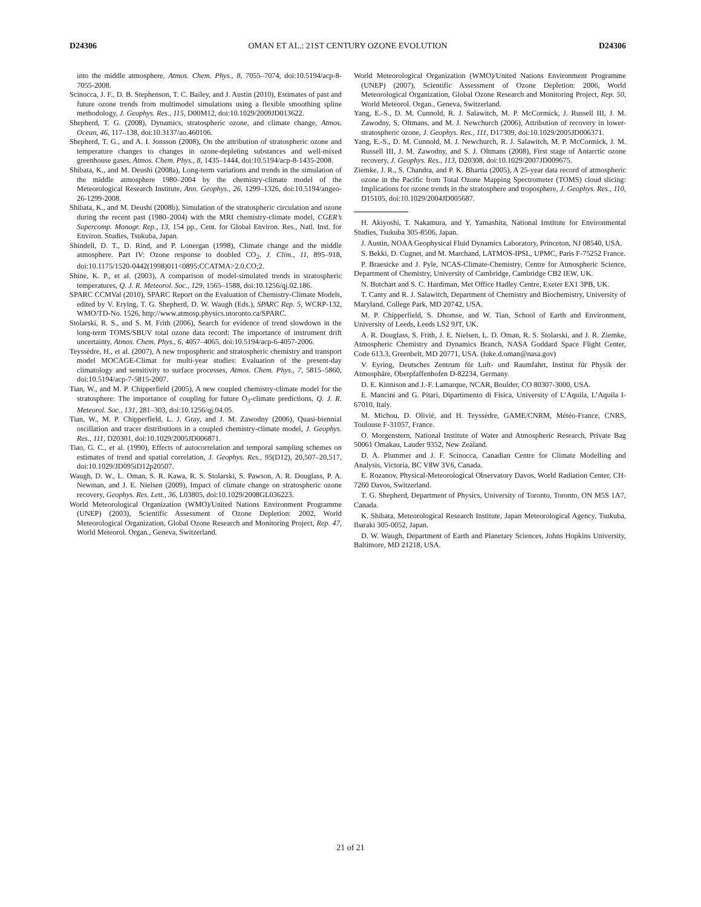D24306 OMAN ET AL.: 21ST CENTURY OZONE EVOLUTION D24306
into the middle atmosphere, Atmos. Chem. Phys., 8, 7055–7074, doi:10.5194/acp-8-7055-2008.
Scinocca, J. F., D. B. Stephenson, T. C. Bailey, and J. Austin (2010), Estimates of past and future ozone trends from multimodel simulations using a flexible smoothing spline methodology, J. Geophys. Res., 115, D00M12, doi:10.1029/2009JD013622.
Shepherd, T. G. (2008), Dynamics, stratospheric ozone, and climate change, Atmos. Ocean, 46, 117–138, doi:10.3137/ao.460106.
Shepherd, T. G., and A. I. Jonsson (2008), On the attribution of stratospheric ozone and temperature changes to changes in ozone-depleting substances and well-mixed greenhouse gases, Atmos. Chem. Phys., 8, 1435–1444, doi:10.5194/acp-8-1435-2008.
Shibata, K., and M. Deushi (2008a), Long-term variations and trends in the simulation of the middle atmosphere 1980–2004 by the chemistry-climate model of the Meteorological Research Institute, Ann. Geophys., 26, 1299–1326, doi:10.5194/angeo-26-1299-2008.
Shibata, K., and M. Deushi (2008b), Simulation of the stratospheric circulation and ozone during the recent past (1980–2004) with the MRI chemistry-climate model, CGER’s Supercomp. Monogr. Rep., 13, 154 pp., Cent. for Global Environ. Res., Natl. Inst. for Environ. Studies, Tsukuba, Japan.
Shindell, D. T., D. Rind, and P. Lonergan (1998), Climate change and the middle atmosphere. Part IV: Ozone response to doubled CO<sub>2</sub>, J. Clim., 11, 895–918, doi:10.1175/1520-0442(1998)011<0895:CCATMA>2.0.CO;2.
Shine, K. P., et al. (2003), A comparison of model-simulated trends in stratospheric temperatures, Q. J. R. Meteorol. Soc., 129, 1565–1588, doi:10.1256/qj.02.186.
SPARC CCMVal (2010), SPARC Report on the Evaluation of Chemistry-Climate Models, edited by V. Erying, T. G. Shepherd, D. W. Waugh (Eds.), SPARC Rep. 5, WCRP-132, WMO/TD-No. 1526, http://www.atmosp.physics.utoronto.ca/SPARC.
Stolarski, R. S., and S. M. Frith (2006), Search for evidence of trend slowdown in the long-term TOMS/SBUV total ozone data record: The importance of instrument drift uncertainty, Atmos. Chem. Phys., 6, 4057–4065, doi:10.5194/acp-6-4057-2006.
Teyssèdre, H., et al. (2007), A new tropospheric and stratospheric chemistry and transport model MOCAGE-Climat for multi-year studies: Evaluation of the present-day climatology and sensitivity to surface processes, Atmos. Chem. Phys., 7, 5815–5860, doi:10.5194/acp-7-5815-2007.
Tian, W., and M. P. Chipperfield (2005), A new coupled chemistry-climate model for the stratosphere: The importance of coupling for future O<sub>3</sub>-climate predictions, Q. J. R. Meteorol. Soc., 131, 281–303, doi:10.1256/qj.04.05.
Tian, W., M. P. Chipperfield, L. J. Gray, and J. M. Zawodny (2006), Quasi-biennial oscillation and tracer distributions in a coupled chemistry-climate model, J. Geophys. Res., 111, D20301, doi:10.1029/2005JD006871.
Tiao, G. C., et al. (1990), Effects of autocorrelation and temporal sampling schemes on estimates of trend and spatial correlation, J. Geophys. Res., 95(D12), 20,507–20,517, doi:10.1029/JD095iD12p20507.
Waugh, D. W., L. Oman, S. R. Kawa, R. S. Stolarski, S. Pawson, A. R. Douglass, P. A. Newman, and J. E. Nielsen (2009), Impact of climate change on stratospheric ozone recovery, Geophys. Res. Lett., 36, L03805, doi:10.1029/2008GL036223.
World Meteorological Organization (WMO)/United Nations Environment Programme (UNEP) (2003), Scientific Assessment of Ozone Depletion: 2002, World Meteorological Organization, Global Ozone Research and Monitoring Project, Rep. 47, World Meteorol. Organ., Geneva, Switzerland.
World Meteorological Organization (WMO)/United Nations Environment Programme (UNEP) (2007), Scientific Assessment of Ozone Depletion: 2006, World Meteorological Organization, Global Ozone Research and Monitoring Project, Rep. 50, World Meteorol. Organ., Geneva, Switzerland.
Yang, E.-S., D. M. Cunnold, R. J. Salawitch, M. P. McCormick, J. Russell III, J. M. Zawodny, S. Oltmans, and M. J. Newchurch (2006), Attribution of recovery in lower-stratospheric ozone, J. Geophys. Res., 111, D17309, doi:10.1029/2005JD006371.
Yang, E.-S., D. M. Cunnold, M. J. Newchurch, R. J. Salawitch, M. P. McCormick, J. M. Russell III, J. M. Zawodny, and S. J. Oltmans (2008), First stage of Antarctic ozone recovery, J. Geophys. Res., 113, D20308, doi:10.1029/2007JD009675.
Ziemke, J. R., S. Chandra, and P. K. Bhartia (2005), A 25-year data record of atmospheric ozone in the Pacific from Total Ozone Mapping Spectrometer (TOMS) cloud slicing: Implications for ozone trends in the stratosphere and troposphere, J. Geophys. Res., 110, D15105, doi:10.1029/2004JD005687.
H. Akiyoshi, T. Nakamura, and Y. Yamashita, National Institute for Environmental Studies, Tsukuba 305-8506, Japan.
J. Austin, NOAA Geophysical Fluid Dynamics Laboratory, Princeton, NJ 08540, USA.
S. Bekki, D. Cugnet, and M. Marchand, LATMOS-IPSL, UPMC, Paris F-75252 France.
P. Braesicke and J. Pyle, NCAS-Climate-Chemistry, Centre for Atmospheric Science, Department of Chemistry, University of Cambridge, Cambridge CB2 IEW, UK.
N. Butchart and S. C. Hardiman, Met Office Hadley Centre, Exeter EX1 3PB, UK.
T. Canty and R. J. Salawitch, Department of Chemistry and Biochemistry, University of Maryland, College Park, MD 20742, USA.
M. P. Chipperfield, S. Dhomse, and W. Tian, School of Earth and Environment, University of Leeds, Leeds LS2 9JT, UK.
A. R. Douglass, S. Frith, J. E. Nielsen, L. D. Oman, R. S. Stolarski, and J. R. Ziemke, Atmospheric Chemistry and Dynamics Branch, NASA Goddard Space Flight Center, Code 613.3, Greenbelt, MD 20771, USA. (luke.d.oman@nasa.gov)
V. Eyring, Deutsches Zentrum für Luft- und Raumfahrt, Institut für Physik der Atmosphäre, Oberpfaffenhofen D-82234, Germany.
D. E. Kinnison and J.-F. Lamarque, NCAR, Boulder, CO 80307-3000, USA.
E. Mancini and G. Pitari, Dipartimento di Fisica, University of L’Aquila, L’Aquila I-67010, Italy.
M. Michou, D. Olivié, and H. Teyssèdre, GAME/CNRM, Météo-France, CNRS, Toulouse F-31057, France.
O. Morgenstern, National Institute of Water and Atmospheric Research, Private Bag 50061 Omakau, Lauder 9352, New Zealand.
D. A. Plummer and J. F. Scinocca, Canadian Centre for Climate Modelling and Analysis, Victoria, BC V8W 3V6, Canada.
E. Rozanov, Physical-Meteorological Observatory Davos, World Radiation Center, CH-7260 Davos, Switzerland.
T. G. Shepherd, Department of Physics, University of Toronto, Toronto, ON M5S 1A7, Canada.
K. Shibata, Meteorological Research Institute, Japan Meteorological Agency, Tsukuba, Ibaraki 305-0052, Japan.
D. W. Waugh, Department of Earth and Planetary Sciences, Johns Hopkins University, Baltimore, MD 21218, USA.
21 of 21